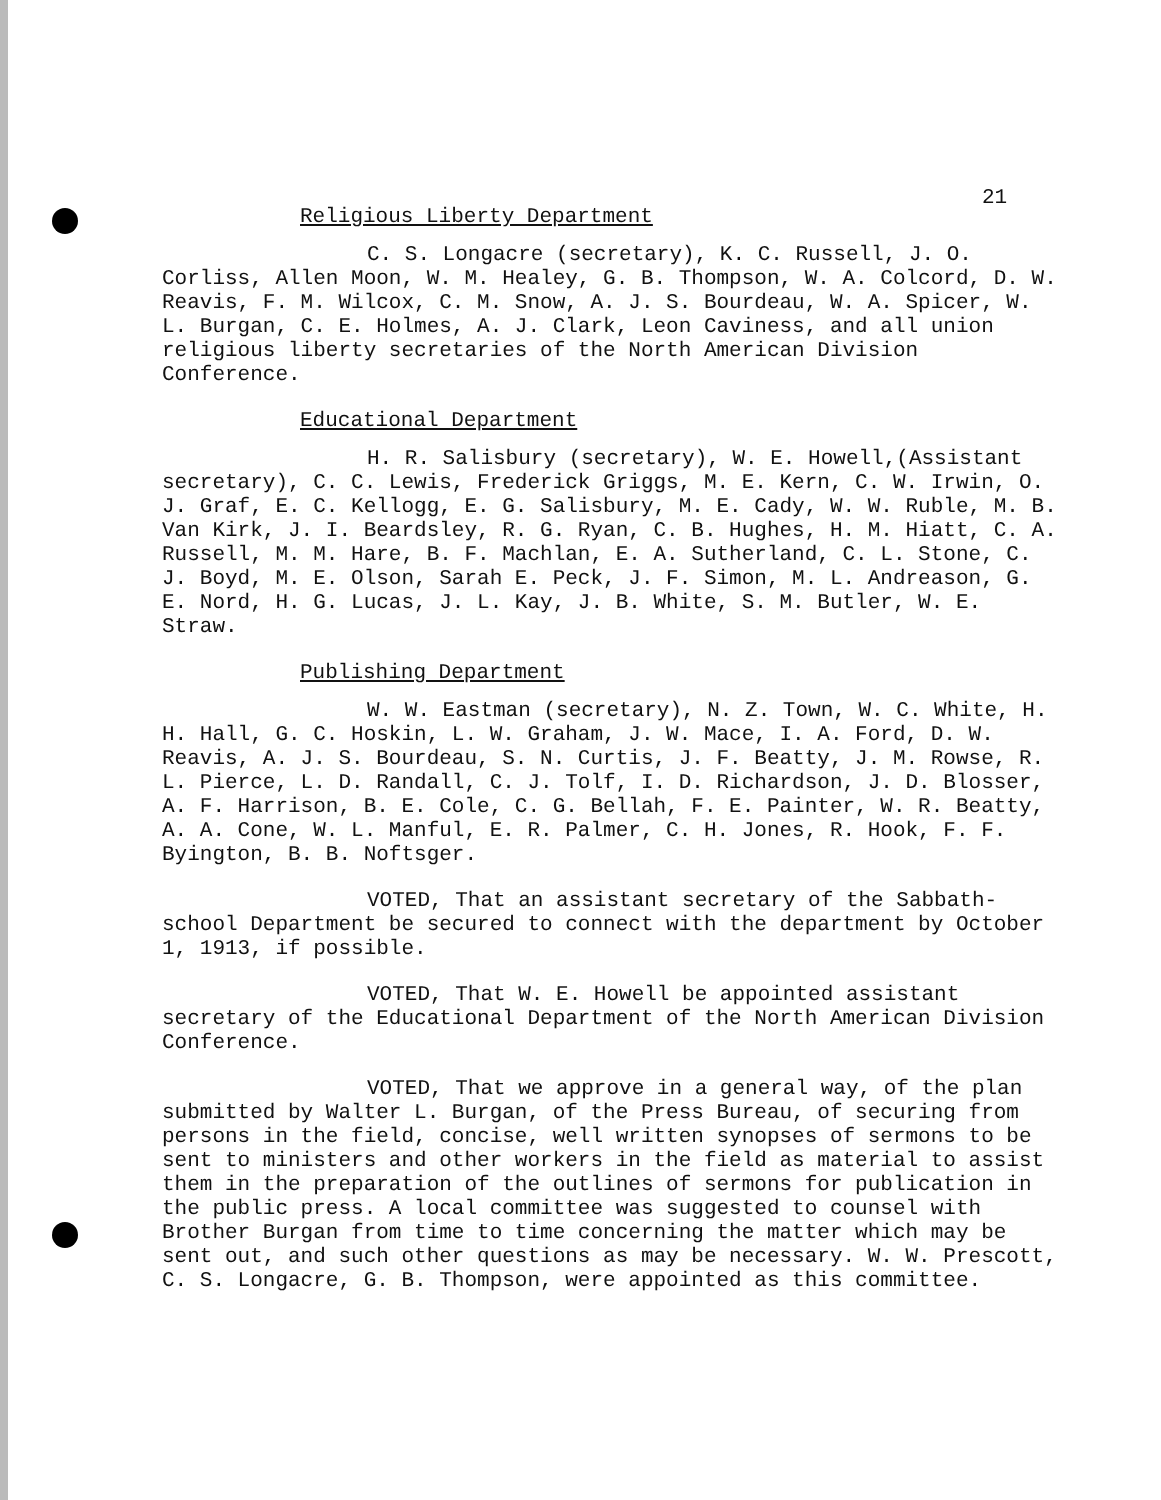21
Religious Liberty Department
C. S. Longacre (secretary), K. C. Russell, J. O. Corliss, Allen Moon, W. M. Healey, G. B. Thompson, W. A. Colcord, D. W. Reavis, F. M. Wilcox, C. M. Snow, A. J. S. Bourdeau, W. A. Spicer, W. L. Burgan, C. E. Holmes, A. J. Clark, Leon Caviness, and all union religious liberty secretaries of the North American Division Conference.
Educational Department
H. R. Salisbury (secretary), W. E. Howell,(Assistant secretary), C. C. Lewis, Frederick Griggs, M. E. Kern, C. W. Irwin, O. J. Graf, E. C. Kellogg, E. G. Salisbury, M. E. Cady, W. W. Ruble, M. B. Van Kirk, J. I. Beardsley, R. G. Ryan, C. B. Hughes, H. M. Hiatt, C. A. Russell, M. M. Hare, B. F. Machlan, E. A. Sutherland, C. L. Stone, C. J. Boyd, M. E. Olson, Sarah E. Peck, J. F. Simon, M. L. Andreason, G. E. Nord, H. G. Lucas, J. L. Kay, J. B. White, S. M. Butler, W. E. Straw.
Publishing Department
W. W. Eastman (secretary), N. Z. Town, W. C. White, H. H. Hall, G. C. Hoskin, L. W. Graham, J. W. Mace, I. A. Ford, D. W. Reavis, A. J. S. Bourdeau, S. N. Curtis, J. F. Beatty, J. M. Rowse, R. L. Pierce, L. D. Randall, C. J. Tolf, I. D. Richardson, J. D. Blosser, A. F. Harrison, B. E. Cole, C. G. Bellah, F. E. Painter, W. R. Beatty, A. A. Cone, W. L. Manful, E. R. Palmer, C. H. Jones, R. Hook, F. F. Byington, B. B. Noftsger.
VOTED, That an assistant secretary of the Sabbath-school Department be secured to connect with the department by October 1, 1913, if possible.
VOTED, That W. E. Howell be appointed assistant secretary of the Educational Department of the North American Division Conference.
VOTED, That we approve in a general way, of the plan submitted by Walter L. Burgan, of the Press Bureau, of securing from persons in the field, concise, well written synopses of sermons to be sent to ministers and other workers in the field as material to assist them in the preparation of the outlines of sermons for publication in the public press. A local committee was suggested to counsel with Brother Burgan from time to time concerning the matter which may be sent out, and such other questions as may be necessary. W. W. Prescott, C. S. Longacre, G. B. Thompson, were appointed as this committee.